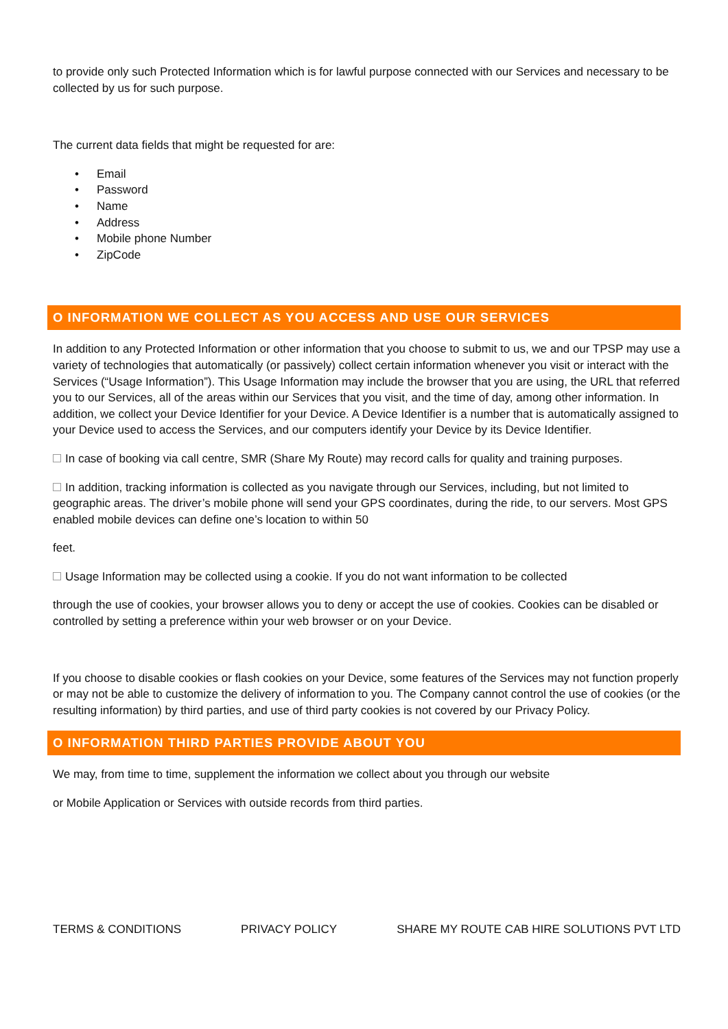to provide only such Protected Information which is for lawful purpose connected with our Services and necessary to be collected by us for such purpose.
The current data fields that might be requested for are:
• Email
• Password
• Name
• Address
• Mobile phone Number
• ZipCode
O INFORMATION WE COLLECT AS YOU ACCESS AND USE OUR SERVICES
In addition to any Protected Information or other information that you choose to submit to us, we and our TPSP may use a variety of technologies that automatically (or passively) collect certain information whenever you visit or interact with the Services (“Usage Information”). This Usage Information may include the browser that you are using, the URL that referred you to our Services, all of the areas within our Services that you visit, and the time of day, among other information. In addition, we collect your Device Identifier for your Device. A Device Identifier is a number that is automatically assigned to your Device used to access the Services, and our computers identify your Device by its Device Identifier.
In case of booking via call centre, SMR (Share My Route) may record calls for quality and training purposes.
In addition, tracking information is collected as you navigate through our Services, including, but not limited to geographic areas. The driver’s mobile phone will send your GPS coordinates, during the ride, to our servers. Most GPS enabled mobile devices can define one’s location to within 50
feet.
Usage Information may be collected using a cookie. If you do not want information to be collected
through the use of cookies, your browser allows you to deny or accept the use of cookies. Cookies can be disabled or controlled by setting a preference within your web browser or on your Device.
If you choose to disable cookies or flash cookies on your Device, some features of the Services may not function properly or may not be able to customize the delivery of information to you. The Company cannot control the use of cookies (or the resulting information) by third parties, and use of third party cookies is not covered by our Privacy Policy.
O INFORMATION THIRD PARTIES PROVIDE ABOUT YOU
We may, from time to time, supplement the information we collect about you through our website
or Mobile Application or Services with outside records from third parties.
TERMS & CONDITIONS PRIVACY POLICY SHARE MY ROUTE CAB HIRE SOLUTIONS PVT LTD